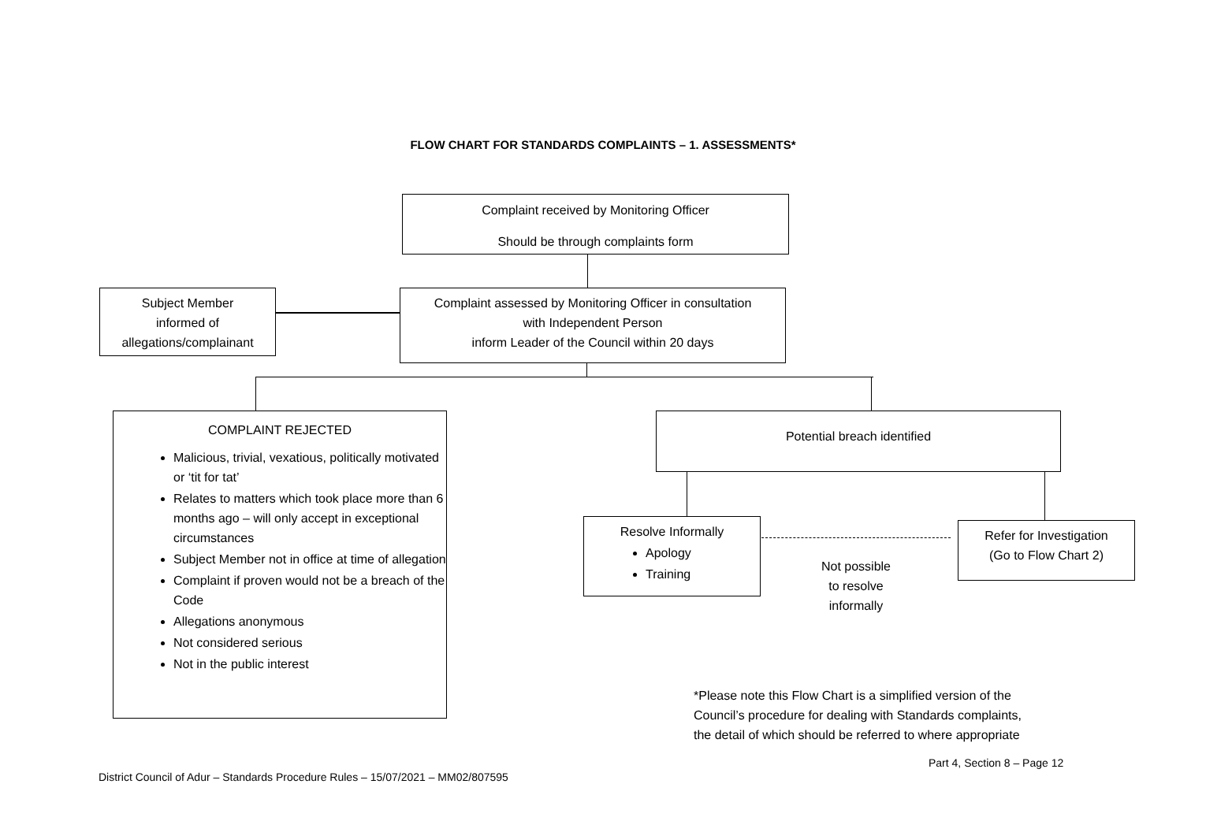FLOW CHART FOR STANDARDS COMPLAINTS – 1. ASSESSMENTS*
Complaint received by Monitoring Officer
Should be through complaints form
Subject Member
informed of
allegations/complainant
Complaint assessed by Monitoring Officer in consultation
with Independent Person
inform Leader of the Council within 20 days
COMPLAINT REJECTED
Malicious, trivial, vexatious, politically motivated or ‘tit for tat’
Relates to matters which took place more than 6 months ago – will only accept in exceptional circumstances
Subject Member not in office at time of allegation
Complaint if proven would not be a breach of the Code
Allegations anonymous
Not considered serious
Not in the public interest
Potential breach identified
Resolve Informally
Apology
Training
Refer for Investigation
(Go to Flow Chart 2)
Not possible
to resolve
informally
*Please note this Flow Chart is a simplified version of the
Council’s procedure for dealing with Standards complaints,
the detail of which should be referred to where appropriate
Part 4, Section 8 – Page 12
District Council of Adur – Standards Procedure Rules – 15/07/2021 – MM02/807595